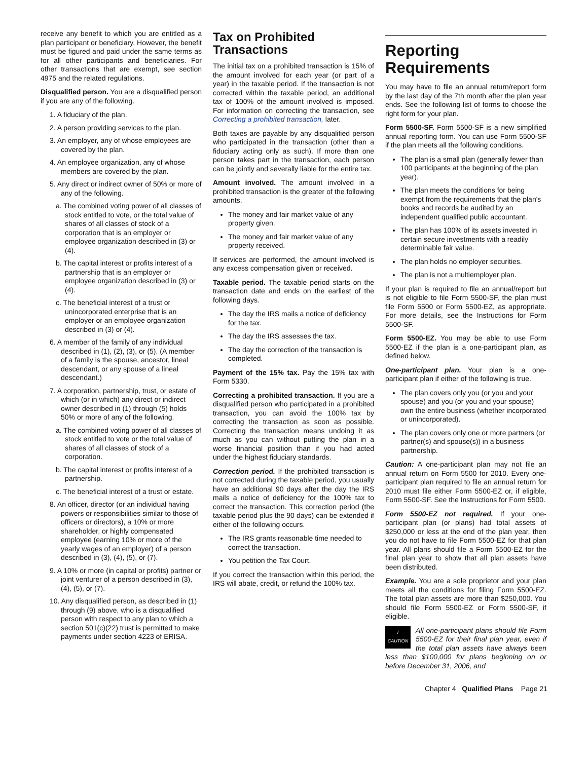receive any benefit to which you are entitled as a plan participant or beneficiary. However, the benefit must be figured and paid under the same terms as for all other participants and beneficiaries. For other transactions that are exempt, see section 4975 and the related regulations.
Disqualified person. You are a disqualified person if you are any of the following.
1. A fiduciary of the plan.
2. A person providing services to the plan.
3. An employer, any of whose employees are covered by the plan.
4. An employee organization, any of whose members are covered by the plan.
5. Any direct or indirect owner of 50% or more of any of the following.
a. The combined voting power of all classes of stock entitled to vote, or the total value of shares of all classes of stock of a corporation that is an employer or employee organization described in (3) or (4).
b. The capital interest or profits interest of a partnership that is an employer or employee organization described in (3) or (4).
c. The beneficial interest of a trust or unincorporated enterprise that is an employer or an employee organization described in (3) or (4).
6. A member of the family of any individual described in (1), (2), (3), or (5). (A member of a family is the spouse, ancestor, lineal descendant, or any spouse of a lineal descendant.)
7. A corporation, partnership, trust, or estate of which (or in which) any direct or indirect owner described in (1) through (5) holds 50% or more of any of the following.
a. The combined voting power of all classes of stock entitled to vote or the total value of shares of all classes of stock of a corporation.
b. The capital interest or profits interest of a partnership.
c. The beneficial interest of a trust or estate.
8. An officer, director (or an individual having powers or responsibilities similar to those of officers or directors), a 10% or more shareholder, or highly compensated employee (earning 10% or more of the yearly wages of an employer) of a person described in (3), (4), (5), or (7).
9. A 10% or more (in capital or profits) partner or joint venturer of a person described in (3), (4), (5), or (7).
10. Any disqualified person, as described in (1) through (9) above, who is a disqualified person with respect to any plan to which a section 501(c)(22) trust is permitted to make payments under section 4223 of ERISA.
Tax on Prohibited Transactions
The initial tax on a prohibited transaction is 15% of the amount involved for each year (or part of a year) in the taxable period. If the transaction is not corrected within the taxable period, an additional tax of 100% of the amount involved is imposed. For information on correcting the transaction, see Correcting a prohibited transaction, later.
Both taxes are payable by any disqualified person who participated in the transaction (other than a fiduciary acting only as such). If more than one person takes part in the transaction, each person can be jointly and severally liable for the entire tax.
Amount involved. The amount involved in a prohibited transaction is the greater of the following amounts.
The money and fair market value of any property given.
The money and fair market value of any property received.
If services are performed, the amount involved is any excess compensation given or received.
Taxable period. The taxable period starts on the transaction date and ends on the earliest of the following days.
The day the IRS mails a notice of deficiency for the tax.
The day the IRS assesses the tax.
The day the correction of the transaction is completed.
Payment of the 15% tax. Pay the 15% tax with Form 5330.
Correcting a prohibited transaction. If you are a disqualified person who participated in a prohibited transaction, you can avoid the 100% tax by correcting the transaction as soon as possible. Correcting the transaction means undoing it as much as you can without putting the plan in a worse financial position than if you had acted under the highest fiduciary standards.
Correction period. If the prohibited transaction is not corrected during the taxable period, you usually have an additional 90 days after the day the IRS mails a notice of deficiency for the 100% tax to correct the transaction. This correction period (the taxable period plus the 90 days) can be extended if either of the following occurs.
The IRS grants reasonable time needed to correct the transaction.
You petition the Tax Court.
If you correct the transaction within this period, the IRS will abate, credit, or refund the 100% tax.
Reporting Requirements
You may have to file an annual return/report form by the last day of the 7th month after the plan year ends. See the following list of forms to choose the right form for your plan.
Form 5500-SF. Form 5500-SF is a new simplified annual reporting form. You can use Form 5500-SF if the plan meets all the following conditions.
The plan is a small plan (generally fewer than 100 participants at the beginning of the plan year).
The plan meets the conditions for being exempt from the requirements that the plan's books and records be audited by an independent qualified public accountant.
The plan has 100% of its assets invested in certain secure investments with a readily determinable fair value.
The plan holds no employer securities.
The plan is not a multiemployer plan.
If your plan is required to file an annual/report but is not eligible to file Form 5500-SF, the plan must file Form 5500 or Form 5500-EZ, as appropriate. For more details, see the Instructions for Form 5500-SF.
Form 5500-EZ. You may be able to use Form 5500-EZ if the plan is a one-participant plan, as defined below.
One-participant plan. Your plan is a one-participant plan if either of the following is true.
The plan covers only you (or you and your spouse) and you (or you and your spouse) own the entire business (whether incorporated or unincorporated).
The plan covers only one or more partners (or partner(s) and spouse(s)) in a business partnership.
Caution: A one-participant plan may not file an annual return on Form 5500 for 2010. Every one-participant plan required to file an annual return for 2010 must file either Form 5500-EZ or, if eligible, Form 5500-SF. See the Instructions for Form 5500.
Form 5500-EZ not required. If your one-participant plan (or plans) had total assets of $250,000 or less at the end of the plan year, then you do not have to file Form 5500-EZ for that plan year. All plans should file a Form 5500-EZ for the final plan year to show that all plan assets have been distributed.
Example. You are a sole proprietor and your plan meets all the conditions for filing Form 5500-EZ. The total plan assets are more than $250,000. You should file Form 5500-EZ or Form 5500-SF, if eligible.
!
CAUTION All one-participant plans should file Form 5500-EZ for their final plan year, even if the total plan assets have always been less than $100,000 for plans beginning on or before December 31, 2006, and
Chapter 4 Qualified Plans Page 21